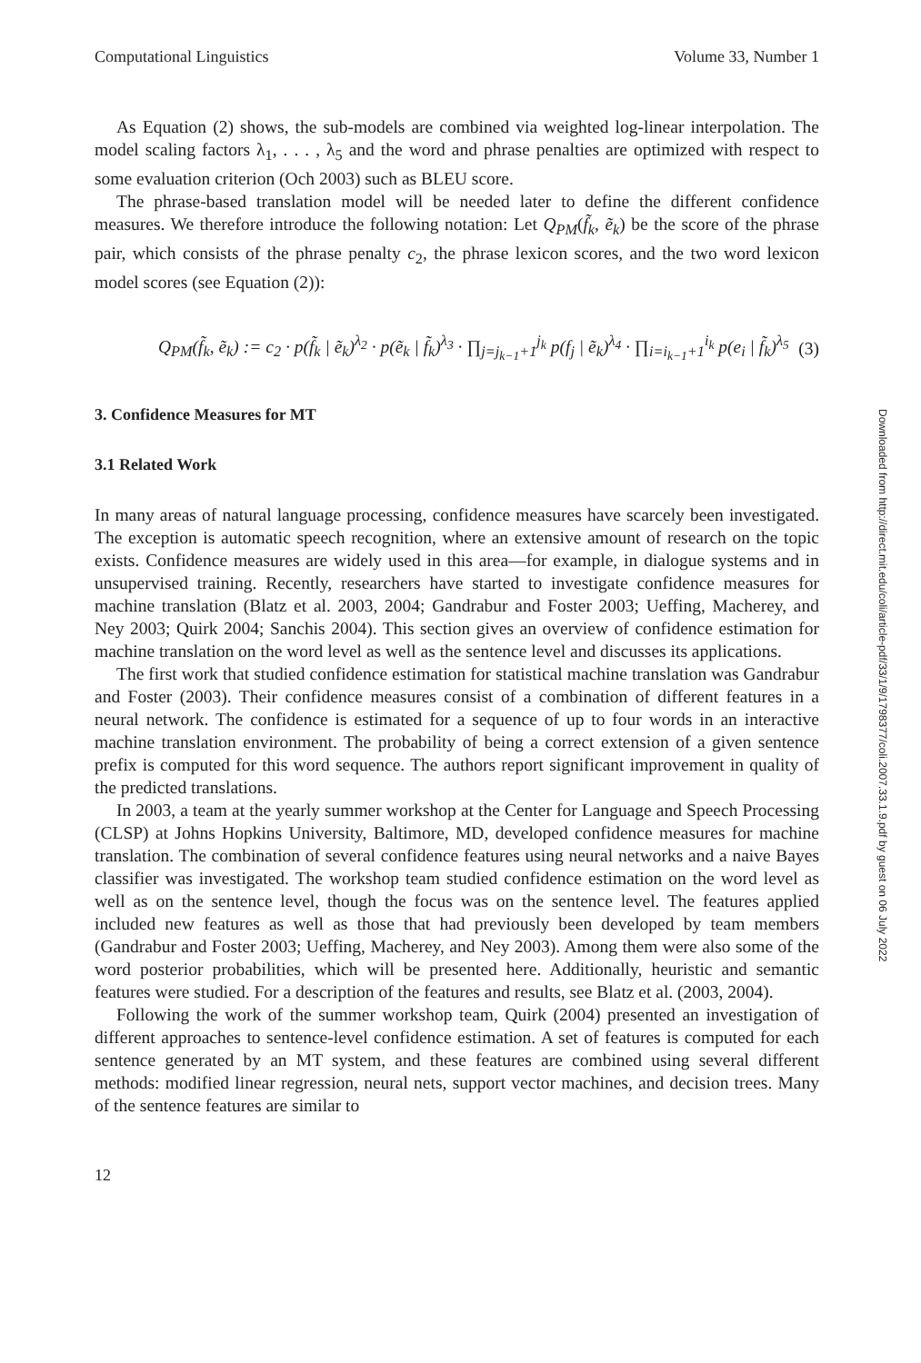Computational Linguistics Volume 33, Number 1
As Equation (2) shows, the sub-models are combined via weighted log-linear interpolation. The model scaling factors λ<sub>1</sub>, . . . , λ<sub>5</sub> and the word and phrase penalties are optimized with respect to some evaluation criterion (Och 2003) such as BLEU score.
The phrase-based translation model will be needed later to define the different confidence measures. We therefore introduce the following notation: Let Q<sub>PM</sub>(f̃<sub>k</sub>, ẽ<sub>k</sub>) be the score of the phrase pair, which consists of the phrase penalty c<sub>2</sub>, the phrase lexicon scores, and the two word lexicon model scores (see Equation (2)):
Q<sub>PM</sub>(f̃<sub>k</sub>, ẽ<sub>k</sub>) := c<sub>2</sub> · p(f̃<sub>k</sub> | ẽ<sub>k</sub>)<sup>λ<sub>2</sub></sup> · p(ẽ<sub>k</sub> | f̃<sub>k</sub>)<sup>λ<sub>3</sub></sup> · ∏<sub>j=j<sub>k−1</sub>+1</sub><sup>j<sub>k</sub></sup> p(f<sub>j</sub> | ẽ<sub>k</sub>)<sup>λ<sub>4</sub></sup> · ∏<sub>i=i<sub>k−1</sub>+1</sub><sup>i<sub>k</sub></sup> p(e<sub>i</sub> | f̃<sub>k</sub>)<sup>λ<sub>5</sub></sup> (3)
3. Confidence Measures for MT
3.1 Related Work
In many areas of natural language processing, confidence measures have scarcely been investigated. The exception is automatic speech recognition, where an extensive amount of research on the topic exists. Confidence measures are widely used in this area—for example, in dialogue systems and in unsupervised training. Recently, researchers have started to investigate confidence measures for machine translation (Blatz et al. 2003, 2004; Gandrabur and Foster 2003; Ueffing, Macherey, and Ney 2003; Quirk 2004; Sanchis 2004). This section gives an overview of confidence estimation for machine translation on the word level as well as the sentence level and discusses its applications.
The first work that studied confidence estimation for statistical machine translation was Gandrabur and Foster (2003). Their confidence measures consist of a combination of different features in a neural network. The confidence is estimated for a sequence of up to four words in an interactive machine translation environment. The probability of being a correct extension of a given sentence prefix is computed for this word sequence. The authors report significant improvement in quality of the predicted translations.
In 2003, a team at the yearly summer workshop at the Center for Language and Speech Processing (CLSP) at Johns Hopkins University, Baltimore, MD, developed confidence measures for machine translation. The combination of several confidence features using neural networks and a naive Bayes classifier was investigated. The workshop team studied confidence estimation on the word level as well as on the sentence level, though the focus was on the sentence level. The features applied included new features as well as those that had previously been developed by team members (Gandrabur and Foster 2003; Ueffing, Macherey, and Ney 2003). Among them were also some of the word posterior probabilities, which will be presented here. Additionally, heuristic and semantic features were studied. For a description of the features and results, see Blatz et al. (2003, 2004).
Following the work of the summer workshop team, Quirk (2004) presented an investigation of different approaches to sentence-level confidence estimation. A set of features is computed for each sentence generated by an MT system, and these features are combined using several different methods: modified linear regression, neural nets, support vector machines, and decision trees. Many of the sentence features are similar to
12
Downloaded from http://direct.mit.edu/coli/article-pdf/33/1/9/1798377/coli.2007.33.1.9.pdf by guest on 06 July 2022